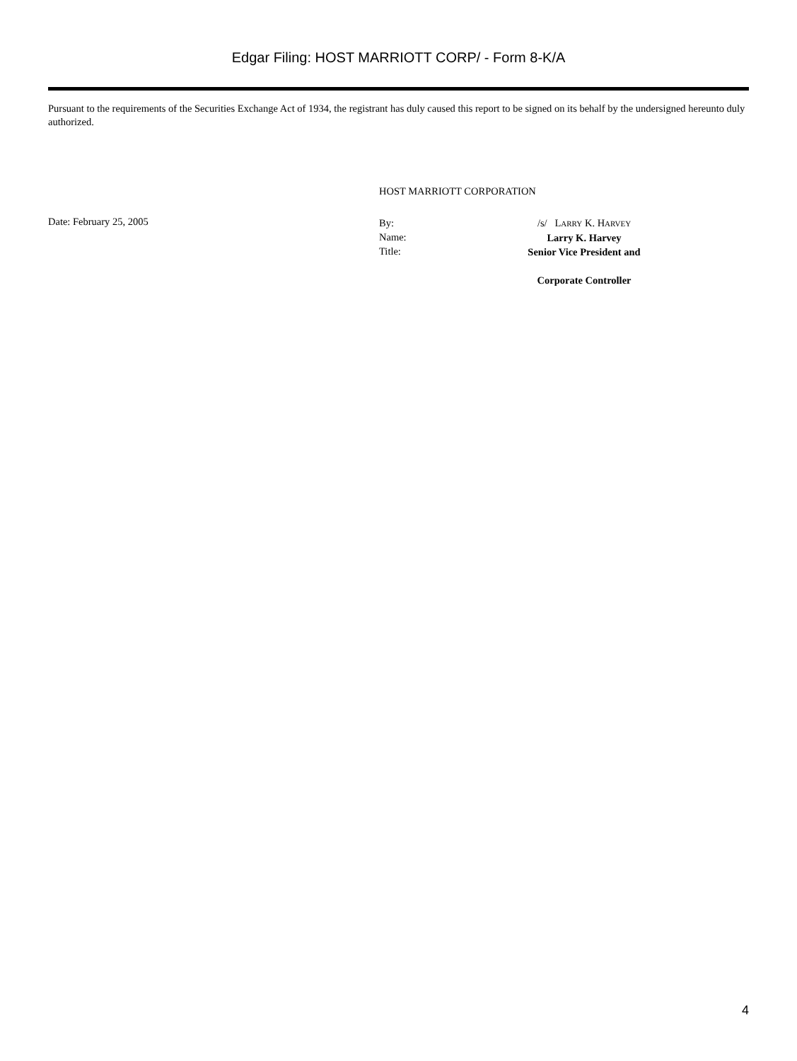Edgar Filing: HOST MARRIOTT CORP/ - Form 8-K/A
Pursuant to the requirements of the Securities Exchange Act of 1934, the registrant has duly caused this report to be signed on its behalf by the undersigned hereunto duly authorized.
HOST MARRIOTT CORPORATION
Date: February 25, 2005
By:
Name:
Title:
/s/ LARRY K. HARVEY
Larry K. Harvey
Senior Vice President and
Corporate Controller
4